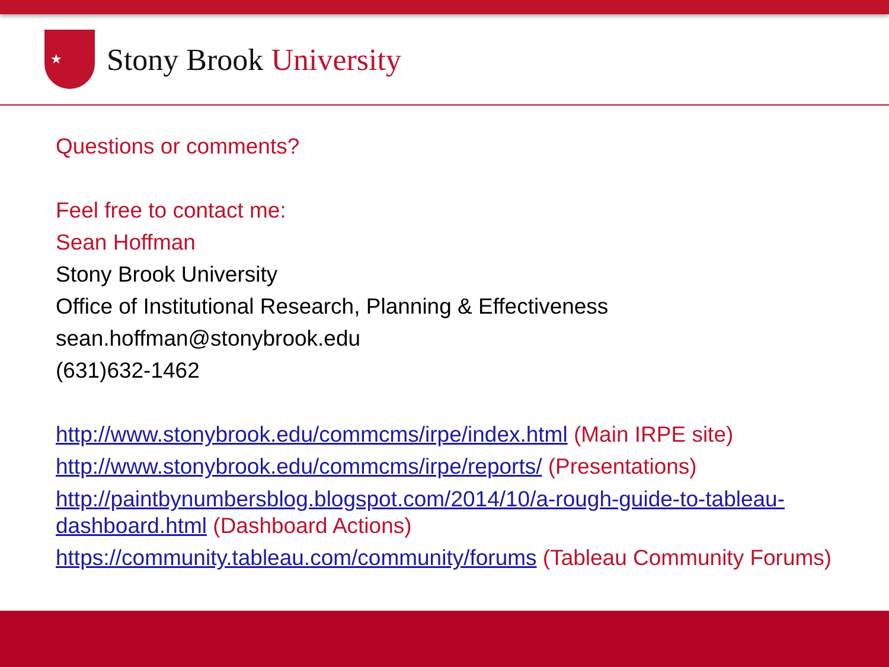★
Stony Brook University
Questions or comments?
Feel free to contact me:
Sean Hoffman
Stony Brook University
Office of Institutional Research, Planning & Effectiveness
sean.hoffman@stonybrook.edu
(631)632-1462
http://www.stonybrook.edu/commcms/irpe/index.html (Main IRPE site)
http://www.stonybrook.edu/commcms/irpe/reports/ (Presentations)
http://paintbynumbersblog.blogspot.com/2014/10/a-rough-guide-to-tableau-dashboard.html (Dashboard Actions)
https://community.tableau.com/community/forums (Tableau Community Forums)